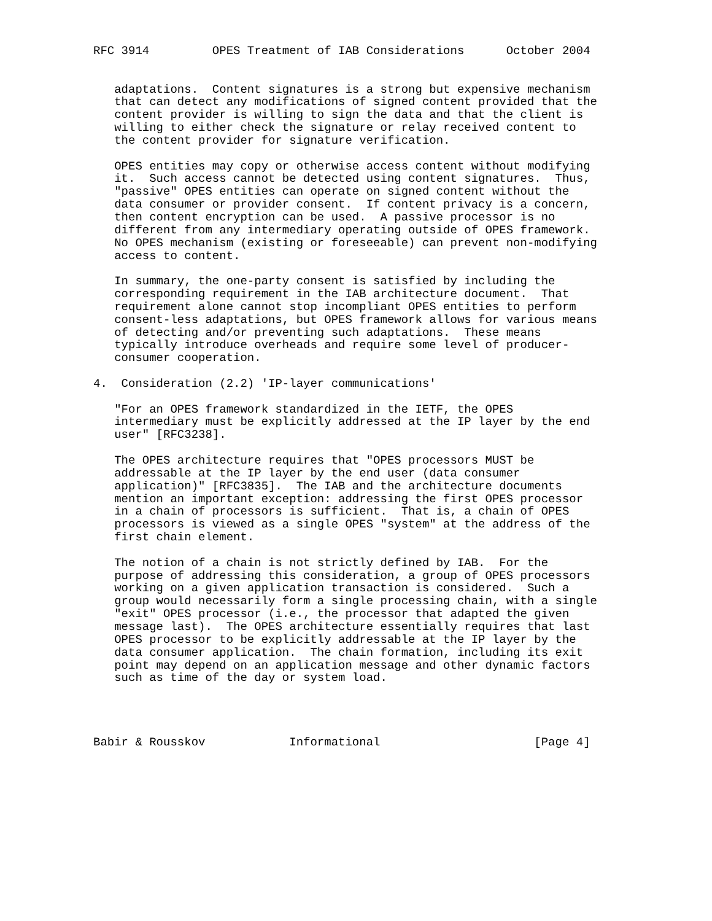RFC 3914         OPES Treatment of IAB Considerations      October 2004


   adaptations.  Content signatures is a strong but expensive mechanism
   that can detect any modifications of signed content provided that the
   content provider is willing to sign the data and that the client is
   willing to either check the signature or relay received content to
   the content provider for signature verification.

   OPES entities may copy or otherwise access content without modifying
   it.  Such access cannot be detected using content signatures.  Thus,
   "passive" OPES entities can operate on signed content without the
   data consumer or provider consent.  If content privacy is a concern,
   then content encryption can be used.  A passive processor is no
   different from any intermediary operating outside of OPES framework.
   No OPES mechanism (existing or foreseeable) can prevent non-modifying
   access to content.

   In summary, the one-party consent is satisfied by including the
   corresponding requirement in the IAB architecture document.  That
   requirement alone cannot stop incompliant OPES entities to perform
   consent-less adaptations, but OPES framework allows for various means
   of detecting and/or preventing such adaptations.  These means
   typically introduce overheads and require some level of producer-
   consumer cooperation.

4.  Consideration (2.2) 'IP-layer communications'

   "For an OPES framework standardized in the IETF, the OPES
   intermediary must be explicitly addressed at the IP layer by the end
   user" [RFC3238].

   The OPES architecture requires that "OPES processors MUST be
   addressable at the IP layer by the end user (data consumer
   application)" [RFC3835].  The IAB and the architecture documents
   mention an important exception: addressing the first OPES processor
   in a chain of processors is sufficient.  That is, a chain of OPES
   processors is viewed as a single OPES "system" at the address of the
   first chain element.

   The notion of a chain is not strictly defined by IAB.  For the
   purpose of addressing this consideration, a group of OPES processors
   working on a given application transaction is considered.  Such a
   group would necessarily form a single processing chain, with a single
   "exit" OPES processor (i.e., the processor that adapted the given
   message last).  The OPES architecture essentially requires that last
   OPES processor to be explicitly addressable at the IP layer by the
   data consumer application.  The chain formation, including its exit
   point may depend on an application message and other dynamic factors
   such as time of the day or system load.




Babir & Rousskov            Informational                      [Page 4]